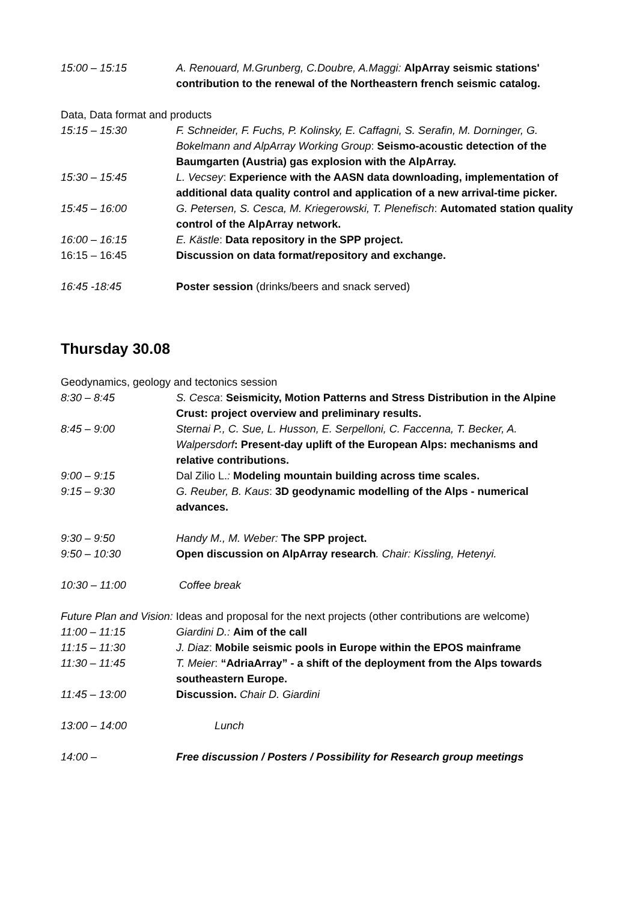15:00 – 15:15 A. Renouard, M.Grunberg, C.Doubre, A.Maggi: AlpArray seismic stations' contribution to the renewal of the Northeastern french seismic catalog.
Data, Data format and products
15:15 – 15:30 F. Schneider, F. Fuchs, P. Kolinsky, E. Caffagni, S. Serafin, M. Dorninger, G. Bokelmann and AlpArray Working Group: Seismo-acoustic detection of the Baumgarten (Austria) gas explosion with the AlpArray.
15:30 – 15:45 L. Vecsey: Experience with the AASN data downloading, implementation of additional data quality control and application of a new arrival-time picker.
15:45 – 16:00 G. Petersen, S. Cesca, M. Kriegerowski, T. Plenefisch: Automated station quality control of the AlpArray network.
16:00 – 16:15 E. Kästle: Data repository in the SPP project.
16:15 – 16:45 Discussion on data format/repository and exchange.
16:45 -18:45 Poster session (drinks/beers and snack served)
Thursday 30.08
Geodynamics, geology and tectonics session
8:30 – 8:45 S. Cesca: Seismicity, Motion Patterns and Stress Distribution in the Alpine Crust: project overview and preliminary results.
8:45 – 9:00 Sternai P., C. Sue, L. Husson, E. Serpelloni, C. Faccenna, T. Becker, A. Walpersdorf: Present-day uplift of the European Alps: mechanisms and relative contributions.
9:00 – 9:15 Dal Zilio L.: Modeling mountain building across time scales.
9:15 – 9:30 G. Reuber, B. Kaus: 3D geodynamic modelling of the Alps - numerical advances.
9:30 – 9:50 Handy M., M. Weber: The SPP project.
9:50 – 10:30 Open discussion on AlpArray research. Chair: Kissling, Hetenyi.
10:30 – 11:00 Coffee break
Future Plan and Vision: Ideas and proposal for the next projects (other contributions are welcome)
11:00 – 11:15 Giardini D.: Aim of the call
11:15 – 11:30 J. Diaz: Mobile seismic pools in Europe within the EPOS mainframe
11:30 – 11:45 T. Meier: “AdriaArray” - a shift of the deployment from the Alps towards southeastern Europe.
11:45 – 13:00 Discussion. Chair D. Giardini
13:00 – 14:00 Lunch
14:00 – Free discussion / Posters / Possibility for Research group meetings